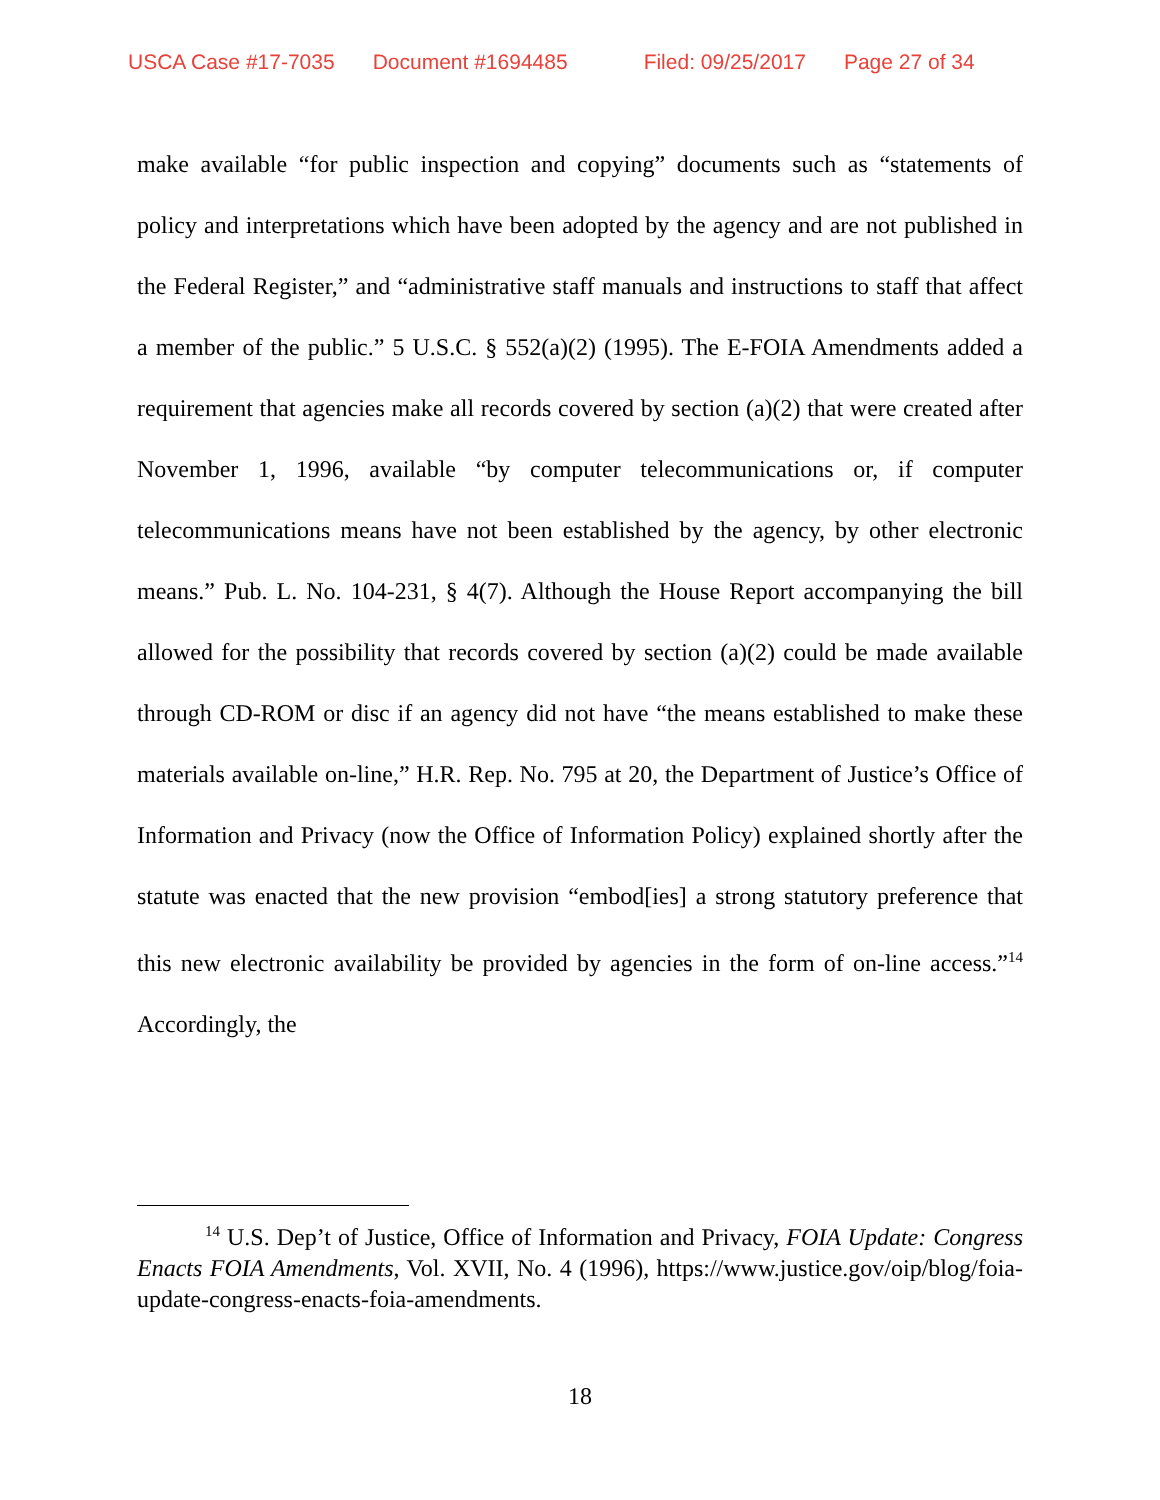USCA Case #17-7035 Document #1694485 Filed: 09/25/2017 Page 27 of 34
make available “for public inspection and copying” documents such as “statements of policy and interpretations which have been adopted by the agency and are not published in the Federal Register,” and “administrative staff manuals and instructions to staff that affect a member of the public.” 5 U.S.C. § 552(a)(2) (1995). The E-FOIA Amendments added a requirement that agencies make all records covered by section (a)(2) that were created after November 1, 1996, available “by computer telecommunications or, if computer telecommunications means have not been established by the agency, by other electronic means.” Pub. L. No. 104-231, § 4(7). Although the House Report accompanying the bill allowed for the possibility that records covered by section (a)(2) could be made available through CD-ROM or disc if an agency did not have “the means established to make these materials available on-line,” H.R. Rep. No. 795 at 20, the Department of Justice’s Office of Information and Privacy (now the Office of Information Policy) explained shortly after the statute was enacted that the new provision “embod[ies] a strong statutory preference that this new electronic availability be provided by agencies in the form of on-line access.”<sup>14</sup> Accordingly, the
<sup>14</sup> U.S. Dep’t of Justice, Office of Information and Privacy, FOIA Update: Congress Enacts FOIA Amendments, Vol. XVII, No. 4 (1996), https://www.justice.gov/oip/blog/foia-update-congress-enacts-foia-amendments.
18